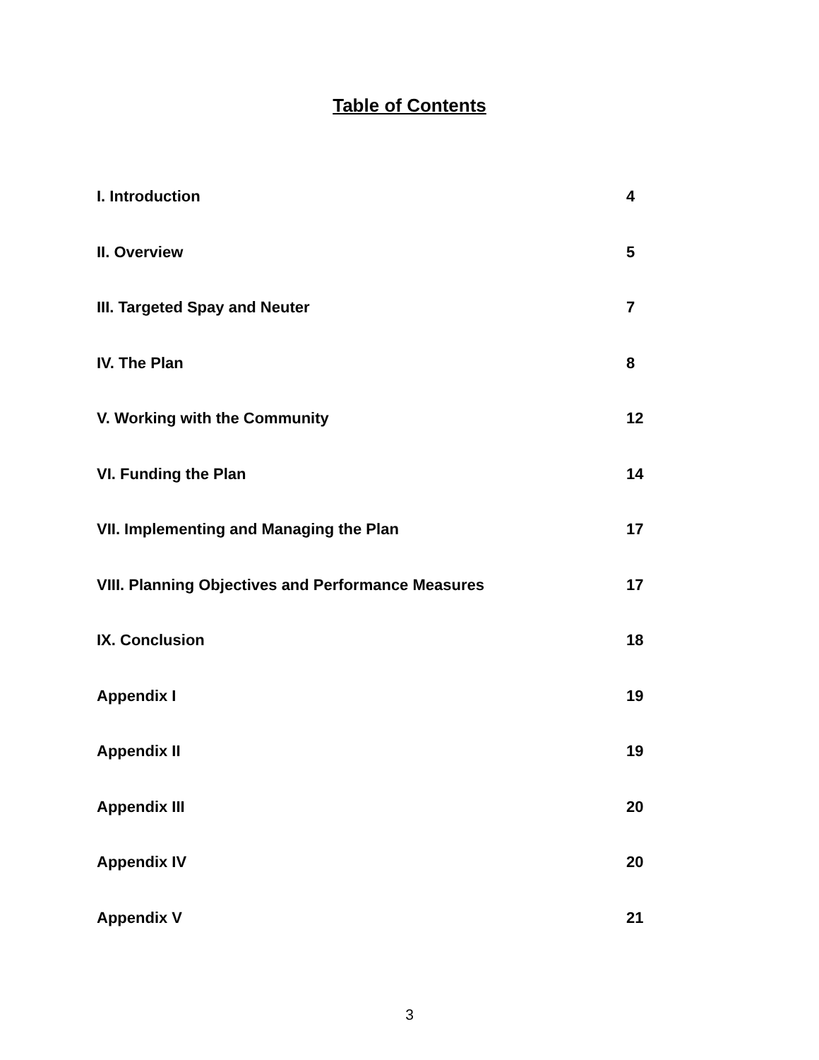Table of Contents
I. Introduction 4
II. Overview 5
III. Targeted Spay and Neuter 7
IV. The Plan 8
V. Working with the Community 12
VI. Funding the Plan 14
VII. Implementing and Managing the Plan 17
VIII. Planning Objectives and Performance Measures 17
IX. Conclusion 18
Appendix I 19
Appendix II 19
Appendix III 20
Appendix IV 20
Appendix V 21
3